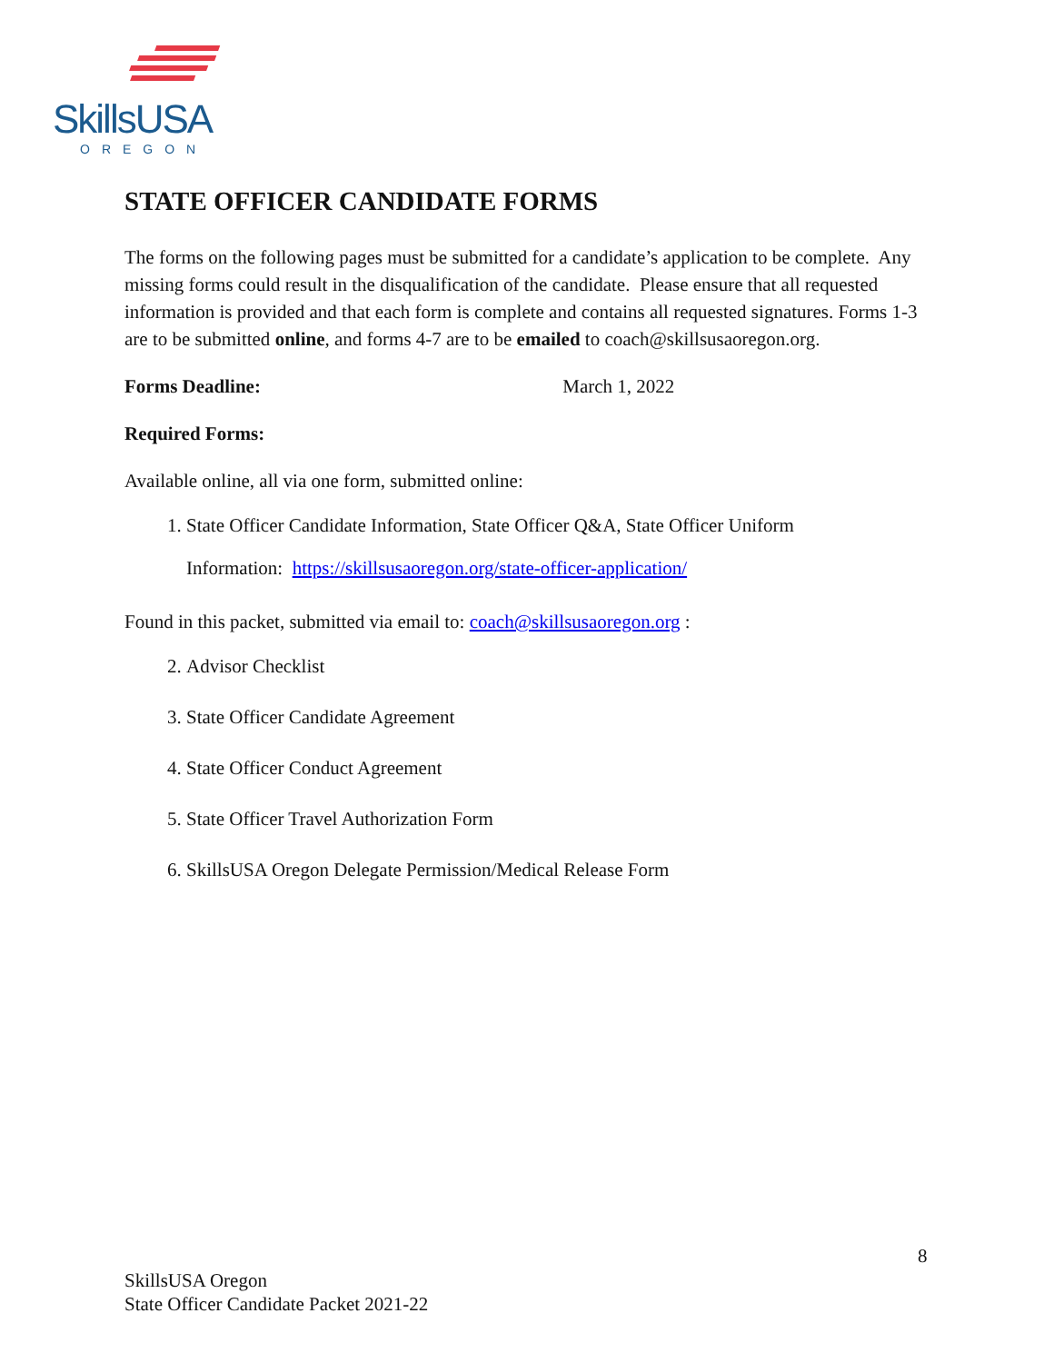SkillsUSA
OREGON
STATE OFFICER CANDIDATE FORMS
The forms on the following pages must be submitted for a candidate’s application to be complete. Any missing forms could result in the disqualification of the candidate. Please ensure that all requested information is provided and that each form is complete and contains all requested signatures. Forms 1-3 are to be submitted online, and forms 4-7 are to be emailed to coach@skillsusaoregon.org.
Forms Deadline: March 1, 2022
Required Forms:
Available online, all via one form, submitted online:
1. State Officer Candidate Information, State Officer Q&A, State Officer Uniform
Information: https://skillsusaoregon.org/state-officer-application/
Found in this packet, submitted via email to: coach@skillsusaoregon.org :
2. Advisor Checklist
3. State Officer Candidate Agreement
4. State Officer Conduct Agreement
5. State Officer Travel Authorization Form
6. SkillsUSA Oregon Delegate Permission/Medical Release Form
8
SkillsUSA Oregon
State Officer Candidate Packet 2021-22